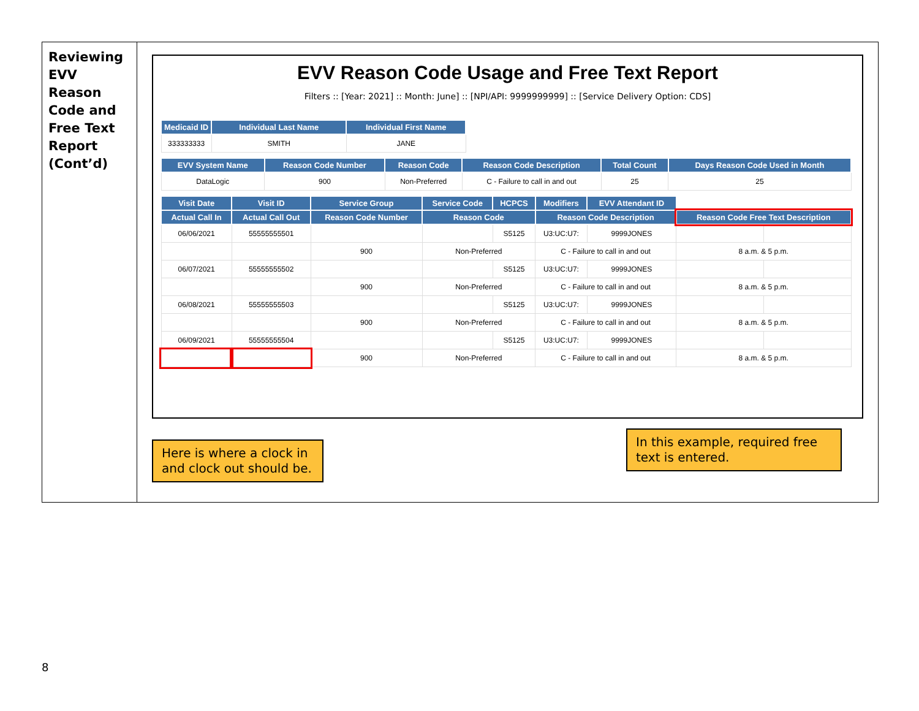Reviewing EVV Reason Code and Free Text Report (Cont’d)
EVV Reason Code Usage and Free Text Report
Filters :: [Year: 2021] :: Month: June] :: [NPI/API: 9999999999] :: [Service Delivery Option: CDS]
| Medicaid ID | Individual Last Name | Individual First Name |
| --- | --- | --- |
| 333333333 | SMITH | JANE |
| EVV System Name | Reason Code Number | Reason Code | Reason Code Description | Total Count | Days Reason Code Used in Month |
| --- | --- | --- | --- | --- | --- |
| DataLogic | 900 | Non-Preferred | C - Failure to call in and out | 25 | 25 |
| Visit Date | Visit ID | Service Group | Service Code | HCPCS | Modifiers | EVV Attendant ID | | |
| --- | --- | --- | --- | --- | --- | --- | --- | --- |
| Actual Call In | Actual Call Out | Reason Code Number | Reason Code | | Reason Code Description | | Reason Code Free Text Description | |
| 06/06/2021 | 55555555501 | | | S5125 | U3:UC:U7: | 9999JONES | | |
| | | 900 | Non-Preferred | | C - Failure to call in and out | | 8 a.m. & 5 p.m. | |
| 06/07/2021 | 55555555502 | | | S5125 | U3:UC:U7: | 9999JONES | | |
| | | 900 | Non-Preferred | | C - Failure to call in and out | | 8 a.m. & 5 p.m. | |
| 06/08/2021 | 55555555503 | | | S5125 | U3:UC:U7: | 9999JONES | | |
| | | 900 | Non-Preferred | | C - Failure to call in and out | | 8 a.m. & 5 p.m. | |
| 06/09/2021 | 55555555504 | | | S5125 | U3:UC:U7: | 9999JONES | | |
| | | 900 | Non-Preferred | | C - Failure to call in and out | | 8 a.m. & 5 p.m. | |
Here is where a clock in and clock out should be.
In this example, required free text is entered.
8